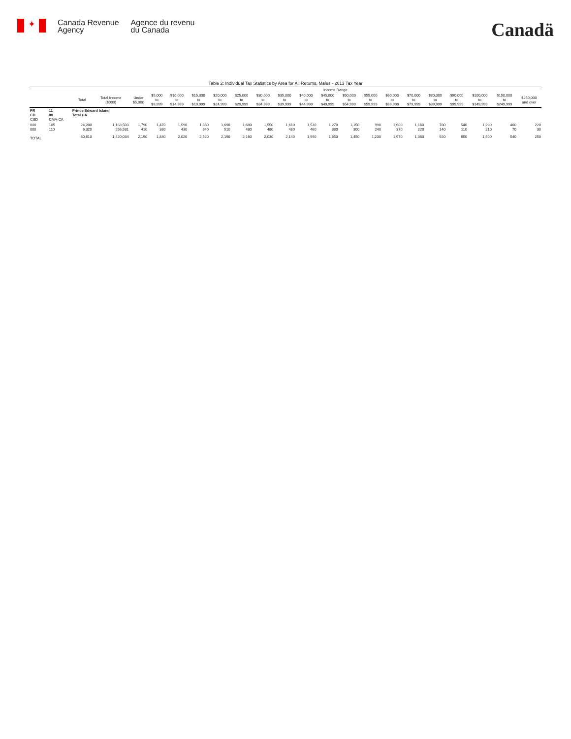✦
Canada Revenue
Agency
Agence du revenu
du Canada
Canadä
Table 2: Individual Tax Statistics by Area for All Returns, Males - 2013 Tax Year
| | | | | Income Range | | | | | | | | | | | | | | | | | | |
| --- | --- | --- | --- | --- | --- | --- | --- | --- | --- | --- | --- | --- | --- | --- | --- | --- | --- | --- | --- | --- | --- | --- |
| | | Total | Total Income ($000) | Under $5,000 | $5,000 to $9,999 | $10,000 to $14,999 | $15,000 to $19,999 | $20,000 to $24,999 | $25,000 to $29,999 | $30,000 to $34,999 | $35,000 to $39,999 | $40,000 to $44,999 | $45,000 to $49,999 | $50,000 to $54,999 | $55,000 to $59,999 | $60,000 to $69,999 | $70,000 to $79,999 | $80,000 to $89,999 | $90,000 to $99,999 | $100,000 to $149,999 | $150,000 to $249,999 | $250,000 and over |
| PR CD CSD | 11 00 CMA-CA | Prince Edward Island Total CA | | | | | | | | | | | | | | | | | | | | |
| 000 000 | 105 110 | 24,280 6,320 | 1,163,503 256,531 | 1,790 410 | 1,470 380 | 1,590 430 | 1,880 640 | 1,690 510 | 1,680 480 | 1,550 480 | 1,660 480 | 1,530 460 | 1,270 380 | 1,150 300 | 990 240 | 1,600 370 | 1,160 220 | 780 140 | 540 110 | 1,290 210 | 460 70 | 220 30 |
| TOTAL | | 30,610 | 1,420,034 | 2,190 | 1,840 | 2,020 | 2,520 | 2,190 | 2,160 | 2,030 | 2,140 | 1,990 | 1,650 | 1,450 | 1,230 | 1,970 | 1,380 | 920 | 650 | 1,500 | 540 | 250 |